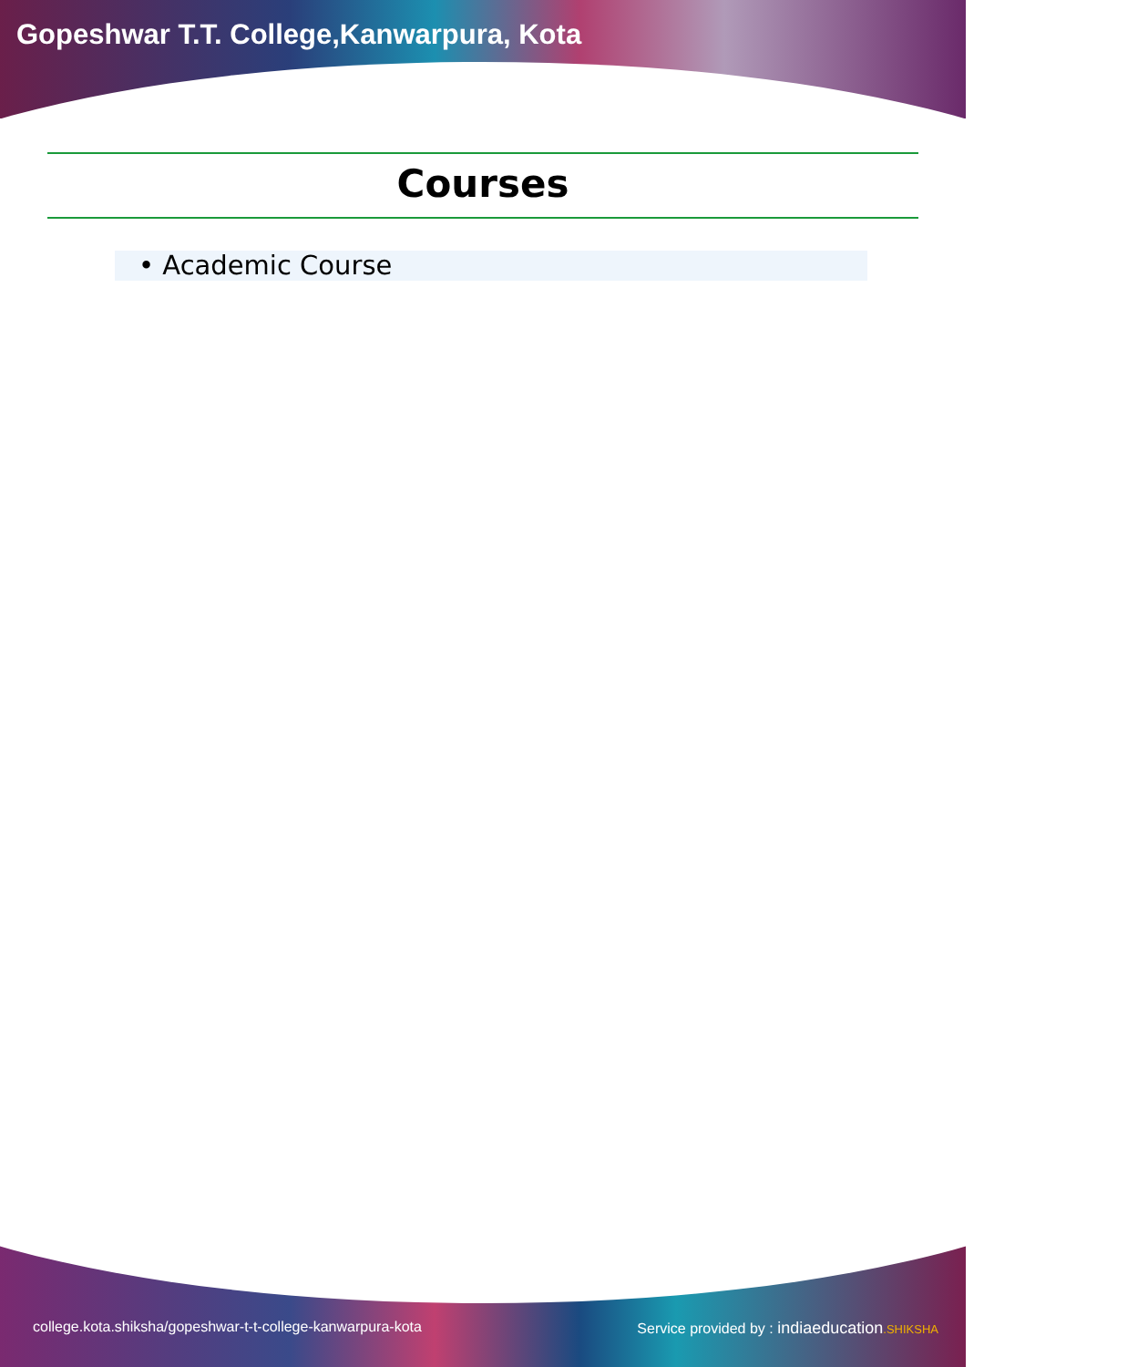Gopeshwar T.T. College,Kanwarpura, Kota
Courses
• Academic Course
college.kota.shiksha/gopeshwar-t-t-college-kanwarpura-kota Service provided by : indiaeducation.SHIKSHA